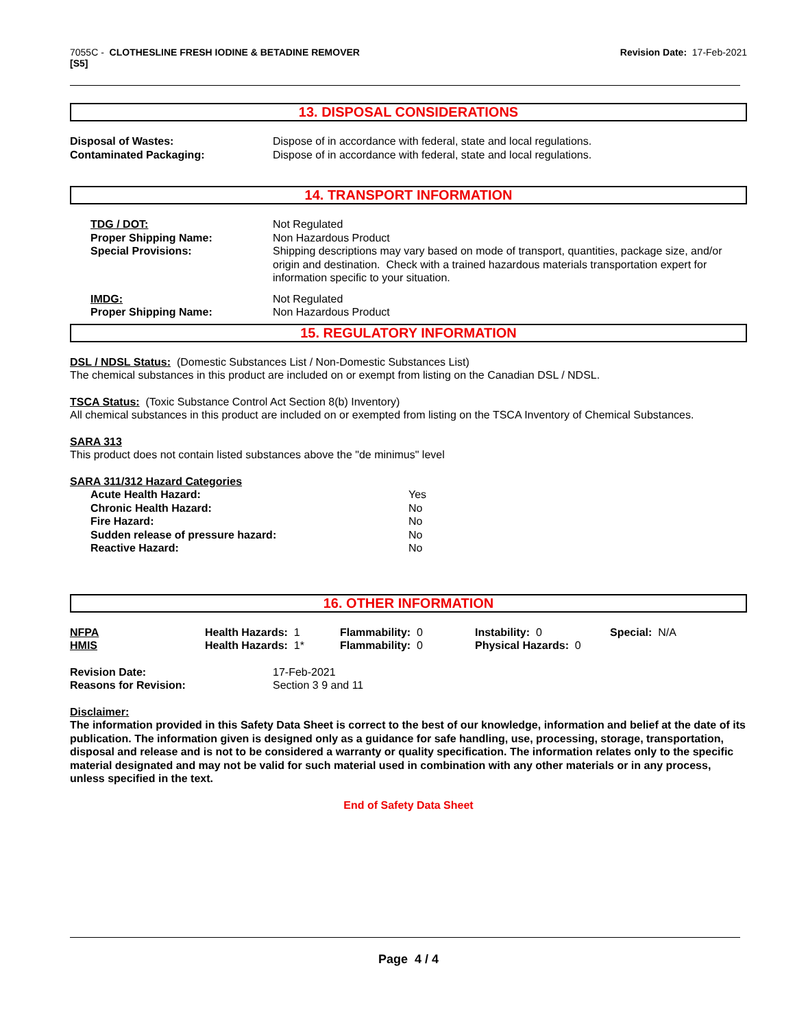7055C - CLOTHESLINE FRESH IODINE & BETADINE REMOVER
[S5]
Revision Date: 17-Feb-2021
13. DISPOSAL CONSIDERATIONS
| Disposal of Wastes: | Dispose of in accordance with federal, state and local regulations. |
| Contaminated Packaging: | Dispose of in accordance with federal, state and local regulations. |
14. TRANSPORT INFORMATION
| TDG / DOT: | Not Regulated |
| Proper Shipping Name: | Non Hazardous Product |
| Special Provisions: | Shipping descriptions may vary based on mode of transport, quantities, package size, and/or origin and destination. Check with a trained hazardous materials transportation expert for information specific to your situation. |
| IMDG: | Not Regulated |
| Proper Shipping Name: | Non Hazardous Product |
15. REGULATORY INFORMATION
DSL / NDSL Status: (Domestic Substances List / Non-Domestic Substances List)
The chemical substances in this product are included on or exempt from listing on the Canadian DSL / NDSL.
TSCA Status: (Toxic Substance Control Act Section 8(b) Inventory)
All chemical substances in this product are included on or exempted from listing on the TSCA Inventory of Chemical Substances.
SARA 313
This product does not contain listed substances above the "de minimus" level
SARA 311/312 Hazard Categories
| Acute Health Hazard: | Yes |
| Chronic Health Hazard: | No |
| Fire Hazard: | No |
| Sudden release of pressure hazard: | No |
| Reactive Hazard: | No |
16. OTHER INFORMATION
| NFPA | Health Hazards: 1 | Flammability: 0 | Instability: 0 | Special: N/A |
| HMIS | Health Hazards: 1* | Flammability: 0 | Physical Hazards: 0 | |
| Revision Date: | 17-Feb-2021 |
| Reasons for Revision: | Section 3 9 and 11 |
Disclaimer:
The information provided in this Safety Data Sheet is correct to the best of our knowledge, information and belief at the date of its publication. The information given is designed only as a guidance for safe handling, use, processing, storage, transportation, disposal and release and is not to be considered a warranty or quality specification. The information relates only to the specific material designated and may not be valid for such material used in combination with any other materials or in any process, unless specified in the text.
End of Safety Data Sheet
Page 4 / 4